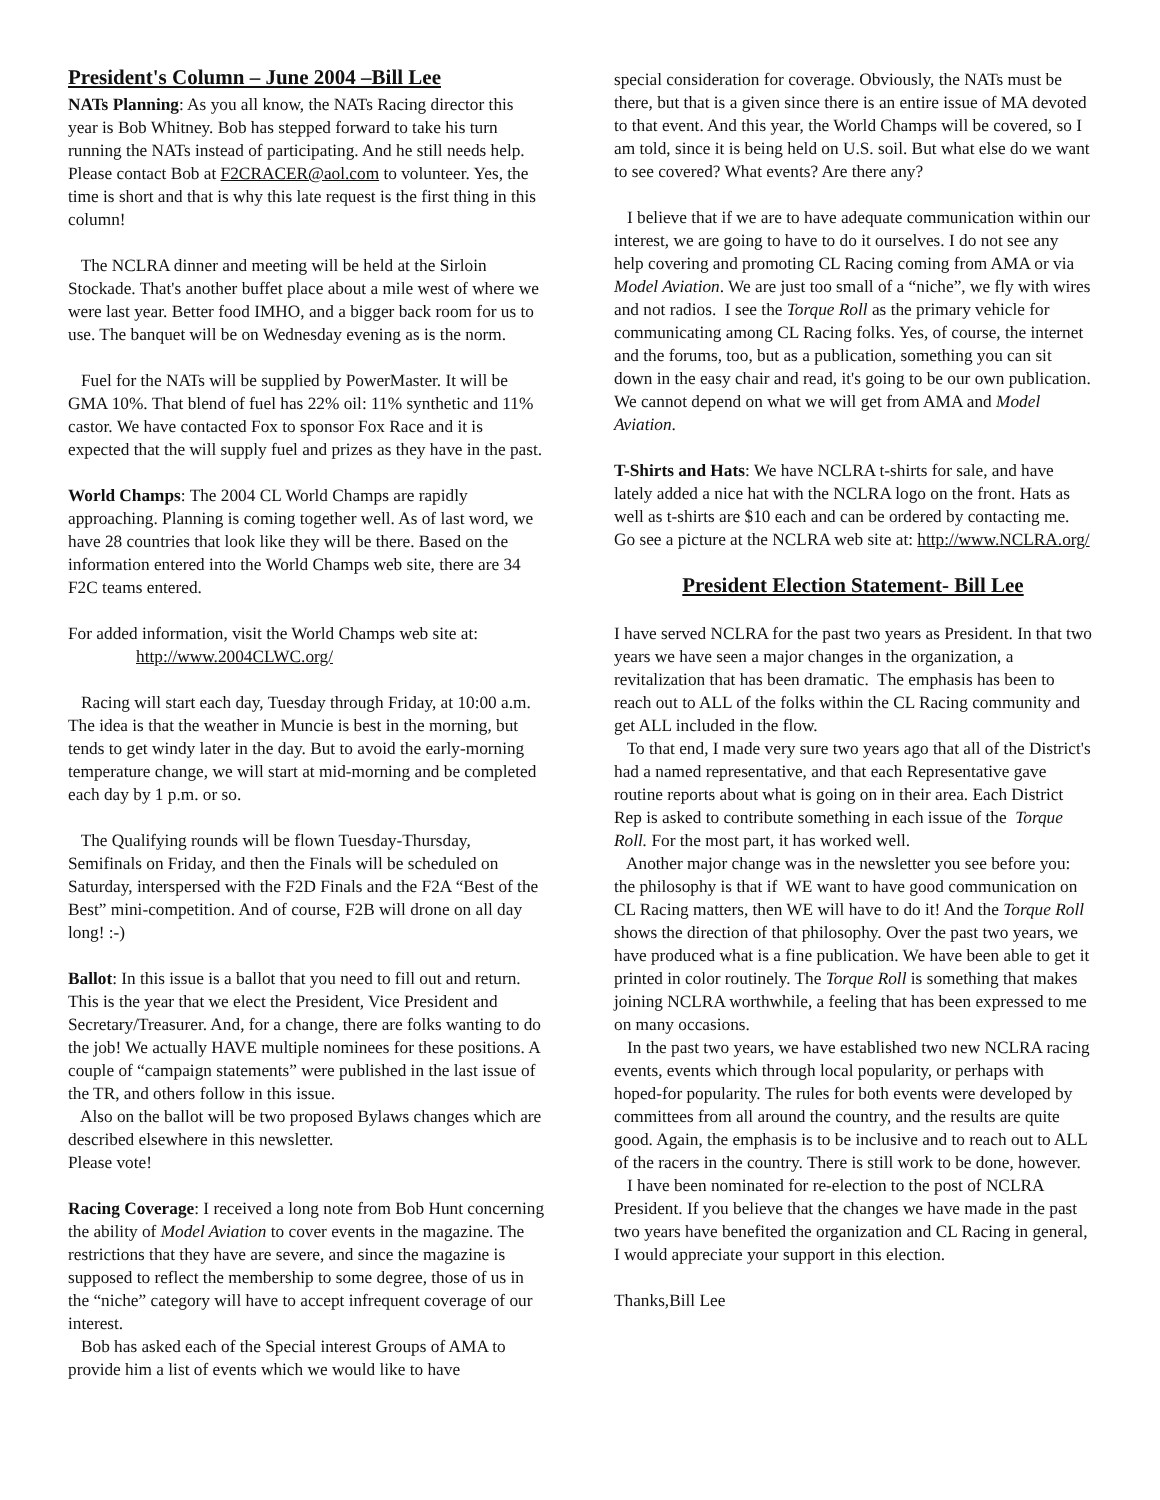President's Column – June 2004 –Bill Lee
NATs Planning: As you all know, the NATs Racing director this year is Bob Whitney. Bob has stepped forward to take his turn running the NATs instead of participating. And he still needs help. Please contact Bob at F2CRACER@aol.com to volunteer. Yes, the time is short and that is why this late request is the first thing in this column!
The NCLRA dinner and meeting will be held at the Sirloin Stockade. That's another buffet place about a mile west of where we were last year. Better food IMHO, and a bigger back room for us to use. The banquet will be on Wednesday evening as is the norm.
Fuel for the NATs will be supplied by PowerMaster. It will be GMA 10%. That blend of fuel has 22% oil: 11% synthetic and 11% castor. We have contacted Fox to sponsor Fox Race and it is expected that the will supply fuel and prizes as they have in the past.
World Champs: The 2004 CL World Champs are rapidly approaching. Planning is coming together well. As of last word, we have 28 countries that look like they will be there. Based on the information entered into the World Champs web site, there are 34 F2C teams entered.
For added information, visit the World Champs web site at:
http://www.2004CLWC.org/
Racing will start each day, Tuesday through Friday, at 10:00 a.m. The idea is that the weather in Muncie is best in the morning, but tends to get windy later in the day. But to avoid the early-morning temperature change, we will start at mid-morning and be completed each day by 1 p.m. or so.
The Qualifying rounds will be flown Tuesday-Thursday, Semifinals on Friday, and then the Finals will be scheduled on Saturday, interspersed with the F2D Finals and the F2A “Best of the Best” mini-competition. And of course, F2B will drone on all day long! :-)
Ballot: In this issue is a ballot that you need to fill out and return. This is the year that we elect the President, Vice President and Secretary/Treasurer. And, for a change, there are folks wanting to do the job! We actually HAVE multiple nominees for these positions. A couple of “campaign statements” were published in the last issue of the TR, and others follow in this issue.
Also on the ballot will be two proposed Bylaws changes which are described elsewhere in this newsletter.
Please vote!
Racing Coverage: I received a long note from Bob Hunt concerning the ability of Model Aviation to cover events in the magazine. The restrictions that they have are severe, and since the magazine is supposed to reflect the membership to some degree, those of us in the “niche” category will have to accept infrequent coverage of our interest.
Bob has asked each of the Special interest Groups of AMA to provide him a list of events which we would like to have
special consideration for coverage. Obviously, the NATs must be there, but that is a given since there is an entire issue of MA devoted to that event. And this year, the World Champs will be covered, so I am told, since it is being held on U.S. soil. But what else do we want to see covered? What events? Are there any?
I believe that if we are to have adequate communication within our interest, we are going to have to do it ourselves. I do not see any help covering and promoting CL Racing coming from AMA or via Model Aviation. We are just too small of a “niche”, we fly with wires and not radios. I see the Torque Roll as the primary vehicle for communicating among CL Racing folks. Yes, of course, the internet and the forums, too, but as a publication, something you can sit down in the easy chair and read, it's going to be our own publication. We cannot depend on what we will get from AMA and Model Aviation.
T-Shirts and Hats: We have NCLRA t-shirts for sale, and have lately added a nice hat with the NCLRA logo on the front. Hats as well as t-shirts are $10 each and can be ordered by contacting me. Go see a picture at the NCLRA web site at: http://www.NCLRA.org/
President Election Statement- Bill Lee
I have served NCLRA for the past two years as President. In that two years we have seen a major changes in the organization, a revitalization that has been dramatic. The emphasis has been to reach out to ALL of the folks within the CL Racing community and get ALL included in the flow.
To that end, I made very sure two years ago that all of the District's had a named representative, and that each Representative gave routine reports about what is going on in their area. Each District Rep is asked to contribute something in each issue of the Torque Roll. For the most part, it has worked well.
Another major change was in the newsletter you see before you: the philosophy is that if WE want to have good communication on CL Racing matters, then WE will have to do it! And the Torque Roll shows the direction of that philosophy. Over the past two years, we have produced what is a fine publication. We have been able to get it printed in color routinely. The Torque Roll is something that makes joining NCLRA worthwhile, a feeling that has been expressed to me on many occasions.
In the past two years, we have established two new NCLRA racing events, events which through local popularity, or perhaps with hoped-for popularity. The rules for both events were developed by committees from all around the country, and the results are quite good. Again, the emphasis is to be inclusive and to reach out to ALL of the racers in the country. There is still work to be done, however.
I have been nominated for re-election to the post of NCLRA President. If you believe that the changes we have made in the past two years have benefited the organization and CL Racing in general, I would appreciate your support in this election.
Thanks,Bill Lee